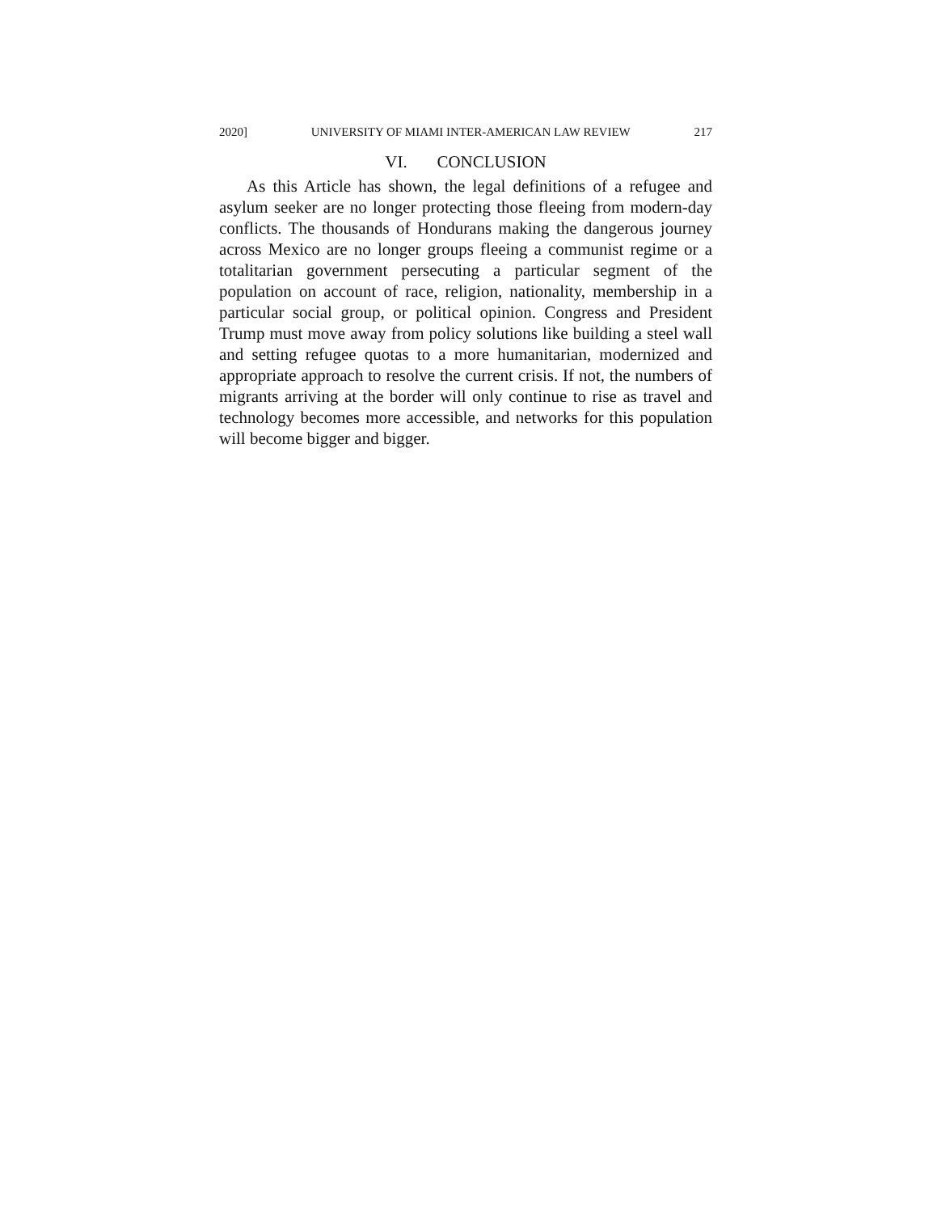2020] UNIVERSITY OF MIAMI INTER-AMERICAN LAW REVIEW 217
VI. CONCLUSION
As this Article has shown, the legal definitions of a refugee and asylum seeker are no longer protecting those fleeing from modern-day conflicts. The thousands of Hondurans making the dangerous journey across Mexico are no longer groups fleeing a communist regime or a totalitarian government persecuting a particular segment of the population on account of race, religion, nationality, membership in a particular social group, or political opinion. Congress and President Trump must move away from policy solutions like building a steel wall and setting refugee quotas to a more humanitarian, modernized and appropriate approach to resolve the current crisis. If not, the numbers of migrants arriving at the border will only continue to rise as travel and technology becomes more accessible, and networks for this population will become bigger and bigger.